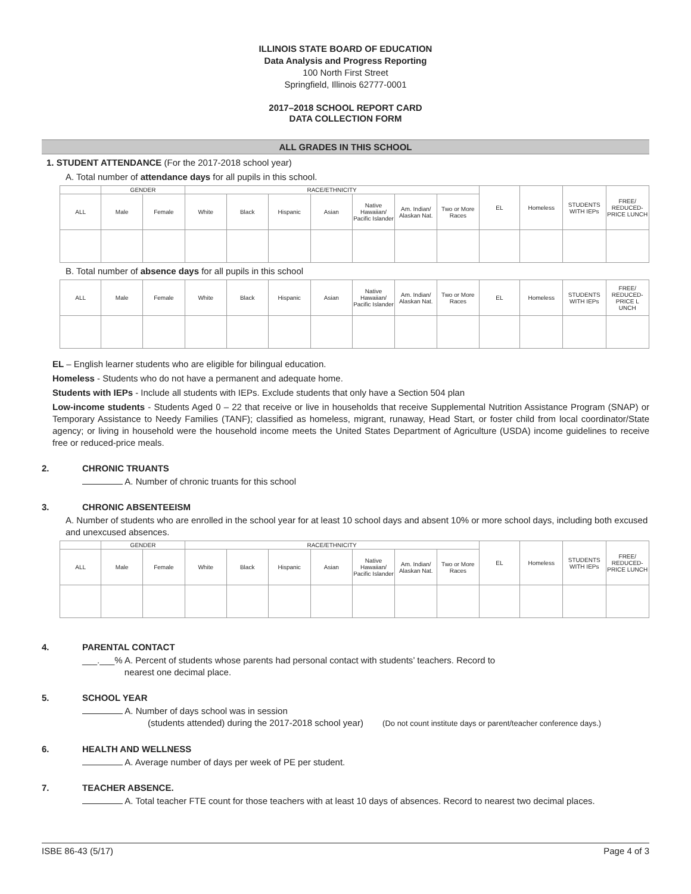ILLINOIS STATE BOARD OF EDUCATION
Data Analysis and Progress Reporting
100 North First Street
Springfield, Illinois 62777-0001
2017–2018 SCHOOL REPORT CARD
DATA COLLECTION FORM
ALL GRADES IN THIS SCHOOL
1. STUDENT ATTENDANCE (For the 2017-2018 school year)
A. Total number of attendance days for all pupils in this school.
| | GENDER | | RACE/ETHNICITY | | | | | | | EL | Homeless | STUDENTS WITH IEPs | FREE/ REDUCED-PRICE LUNCH |
| ALL | Male | Female | White | Black | Hispanic | Asian | Native Hawaiian/ Pacific Islander | Am. Indian/ Alaskan Nat. | Two or More Races | | | | |
B. Total number of absence days for all pupils in this school
| ALL | Male | Female | White | Black | Hispanic | Asian | Native Hawaiian/ Pacific Islander | Am. Indian/ Alaskan Nat. | Two or More Races | EL | Homeless | STUDENTS WITH IEPs | FREE/ REDUCED-PRICE L UNCH |
EL – English learner students who are eligible for bilingual education.
Homeless - Students who do not have a permanent and adequate home.
Students with IEPs - Include all students with IEPs. Exclude students that only have a Section 504 plan
Low-income students - Students Aged 0 – 22 that receive or live in households that receive Supplemental Nutrition Assistance Program (SNAP) or Temporary Assistance to Needy Families (TANF); classified as homeless, migrant, runaway, Head Start, or foster child from local coordinator/State agency; or living in household were the household income meets the United States Department of Agriculture (USDA) income guidelines to receive free or reduced-price meals.
2. CHRONIC TRUANTS
A. Number of chronic truants for this school
3. CHRONIC ABSENTEEISM
A. Number of students who are enrolled in the school year for at least 10 school days and absent 10% or more school days, including both excused and unexcused absences.
| | GENDER | | RACE/ETHNICITY | | | | | | | EL | Homeless | STUDENTS WITH IEPs | FREE/ REDUCED-PRICE LUNCH |
| ALL | Male | Female | White | Black | Hispanic | Asian | Native Hawaiian/ Pacific Islander | Am. Indian/ Alaskan Nat. | Two or More Races | | | | |
4. PARENTAL CONTACT
___.___% A. Percent of students whose parents had personal contact with students’ teachers. Record to
nearest one decimal place.
5. SCHOOL YEAR
A. Number of days school was in session
(students attended) during the 2017-2018 school year) (Do not count institute days or parent/teacher conference days.)
6. HEALTH AND WELLNESS
A. Average number of days per week of PE per student.
7. TEACHER ABSENCE.
A. Total teacher FTE count for those teachers with at least 10 days of absences. Record to nearest two decimal places.
ISBE 86-43 (5/17) Page 4 of 3